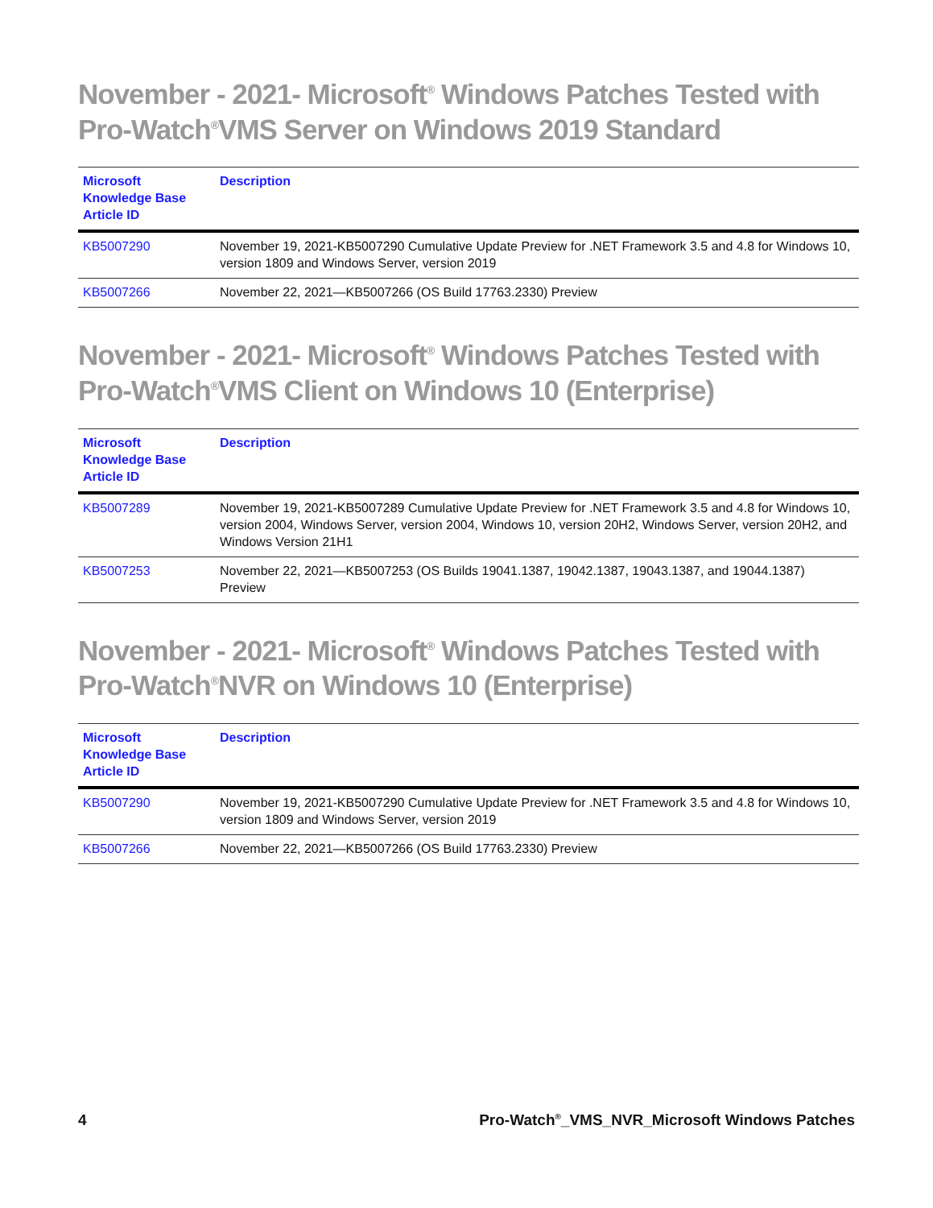November - 2021- Microsoft<sup>®</sup> Windows Patches Tested with Pro-Watch<sup>®</sup>VMS Server on Windows 2019 Standard
| Microsoft Knowledge Base Article ID | Description |
| --- | --- |
| KB5007290 | November 19, 2021-KB5007290 Cumulative Update Preview for .NET Framework 3.5 and 4.8 for Windows 10, version 1809 and Windows Server, version 2019 |
| KB5007266 | November 22, 2021—KB5007266 (OS Build 17763.2330) Preview |
November - 2021- Microsoft<sup>®</sup> Windows Patches Tested with Pro-Watch<sup>®</sup>VMS Client on Windows 10 (Enterprise)
| Microsoft Knowledge Base Article ID | Description |
| --- | --- |
| KB5007289 | November 19, 2021-KB5007289 Cumulative Update Preview for .NET Framework 3.5 and 4.8 for Windows 10, version 2004, Windows Server, version 2004, Windows 10, version 20H2, Windows Server, version 20H2, and Windows Version 21H1 |
| KB5007253 | November 22, 2021—KB5007253 (OS Builds 19041.1387, 19042.1387, 19043.1387, and 19044.1387) Preview |
November - 2021- Microsoft<sup>®</sup> Windows Patches Tested with Pro-Watch<sup>®</sup>NVR on Windows 10 (Enterprise)
| Microsoft Knowledge Base Article ID | Description |
| --- | --- |
| KB5007290 | November 19, 2021-KB5007290 Cumulative Update Preview for .NET Framework 3.5 and 4.8 for Windows 10, version 1809 and Windows Server, version 2019 |
| KB5007266 | November 22, 2021—KB5007266 (OS Build 17763.2330) Preview |
4 Pro-Watch<sup>®</sup>_VMS_NVR_Microsoft Windows Patches